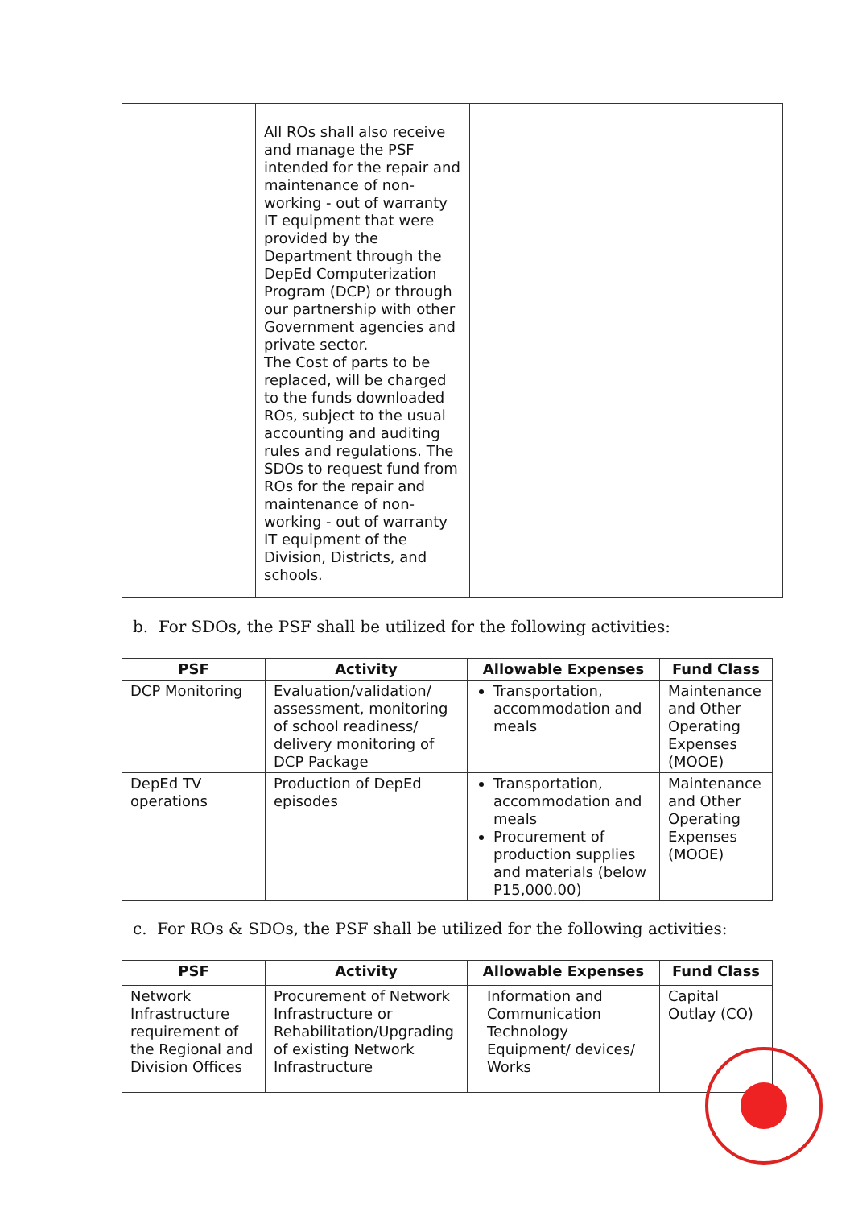| | All ROs shall also receive and manage the PSF intended for the repair and maintenance of non-working - out of warranty IT equipment that were provided by the Department through the DepEd Computerization Program (DCP) or through our partnership with other Government agencies and private sector. The Cost of parts to be replaced, will be charged to the funds downloaded ROs, subject to the usual accounting and auditing rules and regulations. The SDOs to request fund from ROs for the repair and maintenance of non-working - out of warranty IT equipment of the Division, Districts, and schools. | | |
b. For SDOs, the PSF shall be utilized for the following activities:
| PSF | Activity | Allowable Expenses | Fund Class |
| --- | --- | --- | --- |
| DCP Monitoring | Evaluation/validation/ assessment, monitoring of school readiness/ delivery monitoring of DCP Package | Transportation, accommodation and meals | Maintenance and Other Operating Expenses (MOOE) |
| DepEd TV operations | Production of DepEd episodes | Transportation, accommodation and meals Procurement of production supplies and materials (below P15,000.00) | Maintenance and Other Operating Expenses (MOOE) |
c. For ROs & SDOs, the PSF shall be utilized for the following activities:
| PSF | Activity | Allowable Expenses | Fund Class |
| --- | --- | --- | --- |
| Network Infrastructure requirement of the Regional and Division Offices | Procurement of Network Infrastructure or Rehabilitation/Upgrading of existing Network Infrastructure | Information and Communication Technology Equipment/ devices/ Works | Capital Outlay (CO) |